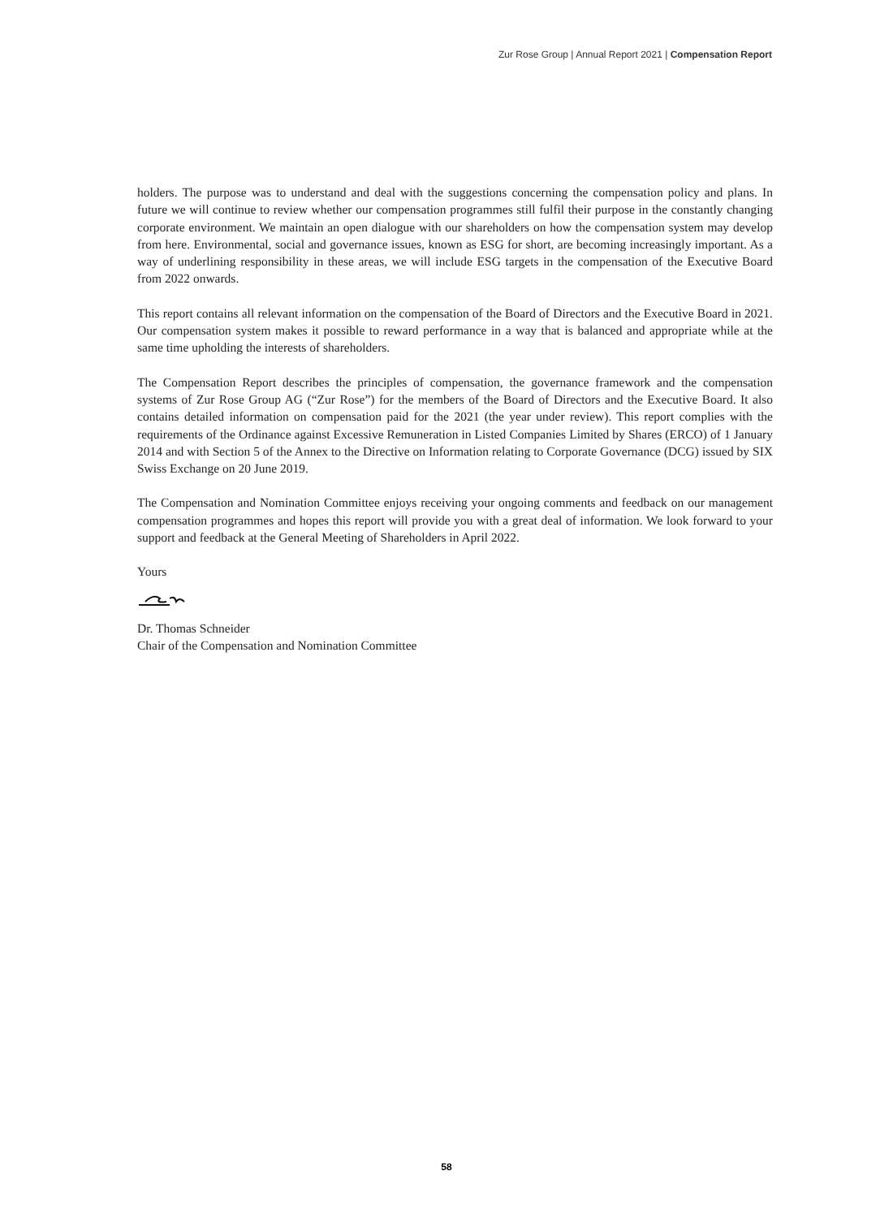Zur Rose Group | Annual Report 2021 | Compensation Report
holders. The purpose was to understand and deal with the suggestions concerning the compensation policy and plans. In future we will continue to review whether our compensation programmes still fulfil their purpose in the constantly changing corporate environment. We maintain an open dialogue with our shareholders on how the compensation system may develop from here. Environmental, social and governance issues, known as ESG for short, are becoming increasingly important. As a way of underlining responsibility in these areas, we will include ESG targets in the compensation of the Executive Board from 2022 onwards.
This report contains all relevant information on the compensation of the Board of Directors and the Executive Board in 2021. Our compensation system makes it possible to reward performance in a way that is balanced and appropriate while at the same time upholding the interests of shareholders.
The Compensation Report describes the principles of compensation, the governance framework and the compensation systems of Zur Rose Group AG (“Zur Rose”) for the members of the Board of Directors and the Executive Board. It also contains detailed information on compensation paid for the 2021 (the year under review). This report complies with the requirements of the Ordinance against Excessive Remuneration in Listed Companies Limited by Shares (ERCO) of 1 January 2014 and with Section 5 of the Annex to the Directive on Information relating to Corporate Governance (DCG) issued by SIX Swiss Exchange on 20 June 2019.
The Compensation and Nomination Committee enjoys receiving your ongoing comments and feedback on our management compensation programmes and hopes this report will provide you with a great deal of information. We look forward to your support and feedback at the General Meeting of Shareholders in April 2022.
Yours
Dr. Thomas Schneider
Chair of the Compensation and Nomination Committee
58